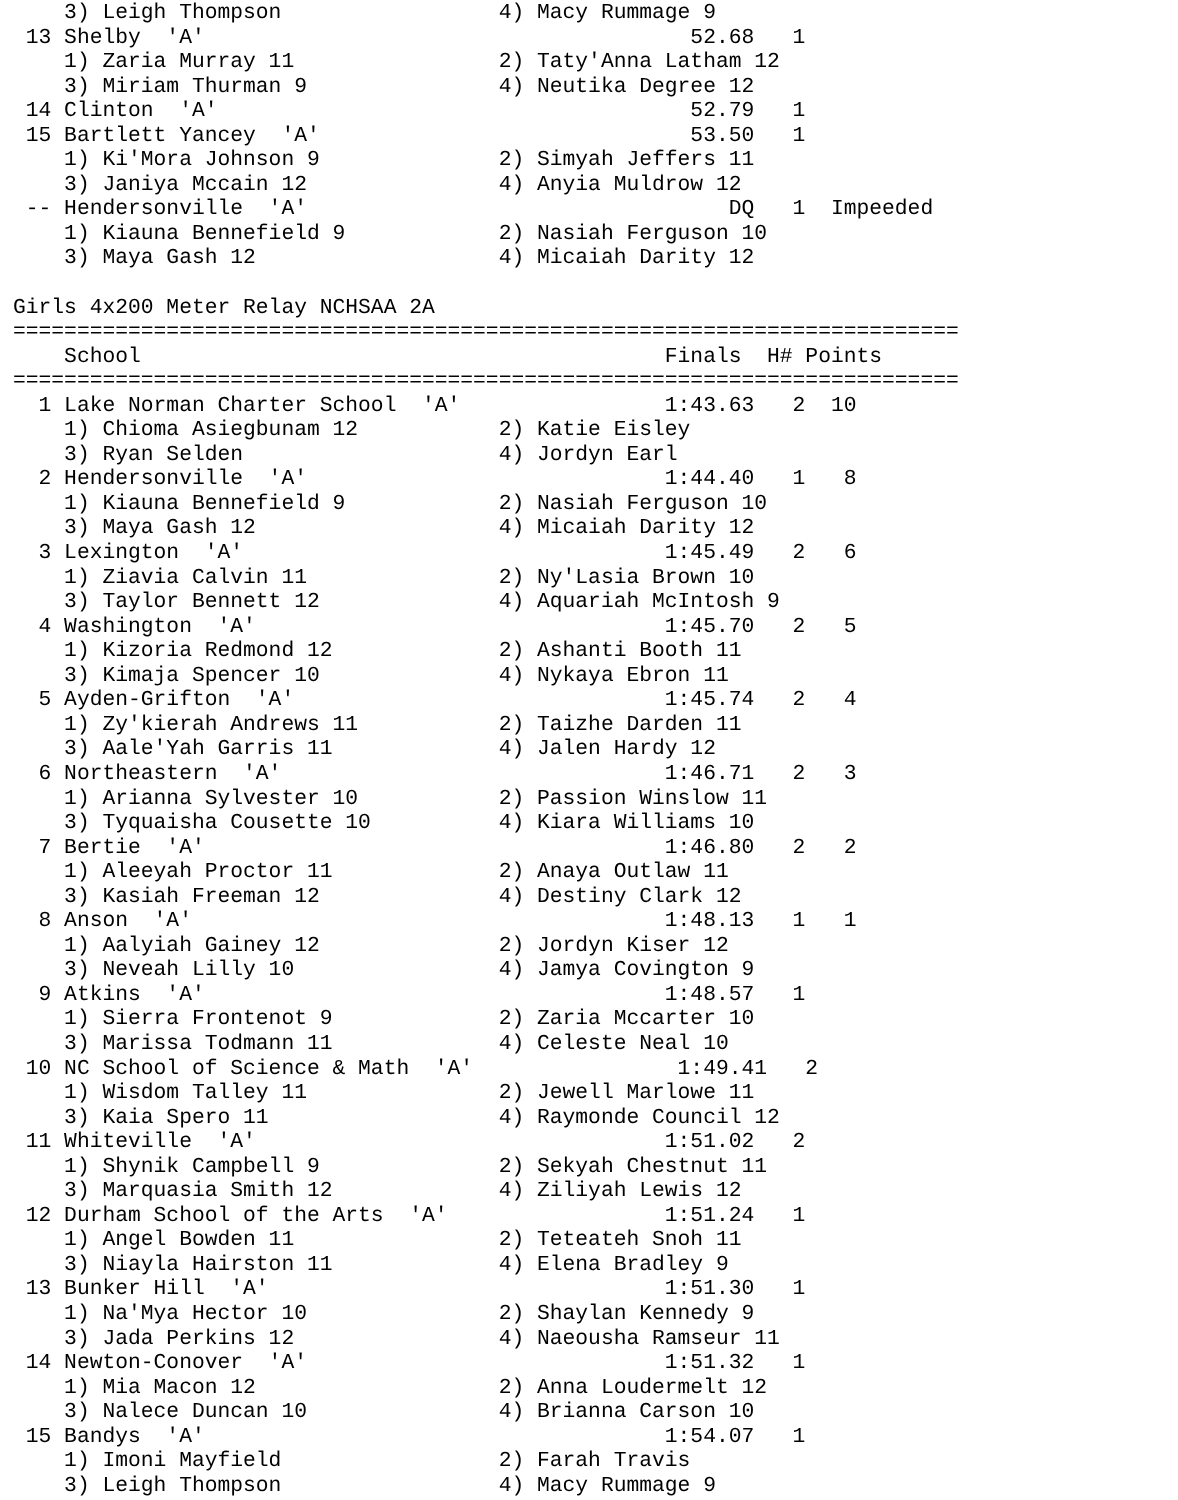3) Leigh Thompson                 4) Macy Rummage 9
 13 Shelby  'A'                                      52.68   1
    1) Zaria Murray 11                2) Taty'Anna Latham 12
    3) Miriam Thurman 9               4) Neutika Degree 12
 14 Clinton  'A'                                     52.79   1
 15 Bartlett Yancey  'A'                             53.50   1
    1) Ki'Mora Johnson 9              2) Simyah Jeffers 11
    3) Janiya Mccain 12               4) Anyia Muldrow 12
 -- Hendersonville  'A'                                 DQ   1  Impeeded
    1) Kiauna Bennefield 9            2) Nasiah Ferguson 10
    3) Maya Gash 12                   4) Micaiah Darity 12

Girls 4x200 Meter Relay NCHSAA 2A
==========================================================================
    School                                         Finals  H# Points
==========================================================================
  1 Lake Norman Charter School  'A'                1:43.63   2  10
    1) Chioma Asiegbunam 12           2) Katie Eisley
    3) Ryan Selden                    4) Jordyn Earl
  2 Hendersonville  'A'                            1:44.40   1   8
    1) Kiauna Bennefield 9            2) Nasiah Ferguson 10
    3) Maya Gash 12                   4) Micaiah Darity 12
  3 Lexington  'A'                                 1:45.49   2   6
    1) Ziavia Calvin 11               2) Ny'Lasia Brown 10
    3) Taylor Bennett 12              4) Aquariah McIntosh 9
  4 Washington  'A'                                1:45.70   2   5
    1) Kizoria Redmond 12             2) Ashanti Booth 11
    3) Kimaja Spencer 10              4) Nykaya Ebron 11
  5 Ayden-Grifton  'A'                             1:45.74   2   4
    1) Zy'kierah Andrews 11           2) Taizhe Darden 11
    3) Aale'Yah Garris 11             4) Jalen Hardy 12
  6 Northeastern  'A'                              1:46.71   2   3
    1) Arianna Sylvester 10           2) Passion Winslow 11
    3) Tyquaisha Cousette 10          4) Kiara Williams 10
  7 Bertie  'A'                                    1:46.80   2   2
    1) Aleeyah Proctor 11             2) Anaya Outlaw 11
    3) Kasiah Freeman 12              4) Destiny Clark 12
  8 Anson  'A'                                     1:48.13   1   1
    1) Aalyiah Gainey 12              2) Jordyn Kiser 12
    3) Neveah Lilly 10                4) Jamya Covington 9
  9 Atkins  'A'                                    1:48.57   1
    1) Sierra Frontenot 9             2) Zaria Mccarter 10
    3) Marissa Todmann 11             4) Celeste Neal 10
 10 NC School of Science & Math  'A'                1:49.41   2
    1) Wisdom Talley 11               2) Jewell Marlowe 11
    3) Kaia Spero 11                  4) Raymonde Council 12
 11 Whiteville  'A'                                1:51.02   2
    1) Shynik Campbell 9              2) Sekyah Chestnut 11
    3) Marquasia Smith 12             4) Ziliyah Lewis 12
 12 Durham School of the Arts  'A'                 1:51.24   1
    1) Angel Bowden 11                2) Teteateh Snoh 11
    3) Niayla Hairston 11             4) Elena Bradley 9
 13 Bunker Hill  'A'                               1:51.30   1
    1) Na'Mya Hector 10               2) Shaylan Kennedy 9
    3) Jada Perkins 12                4) Naeousha Ramseur 11
 14 Newton-Conover  'A'                            1:51.32   1
    1) Mia Macon 12                   2) Anna Loudermelt 12
    3) Nalece Duncan 10               4) Brianna Carson 10
 15 Bandys  'A'                                    1:54.07   1
    1) Imoni Mayfield                 2) Farah Travis
    3) Leigh Thompson                 4) Macy Rummage 9